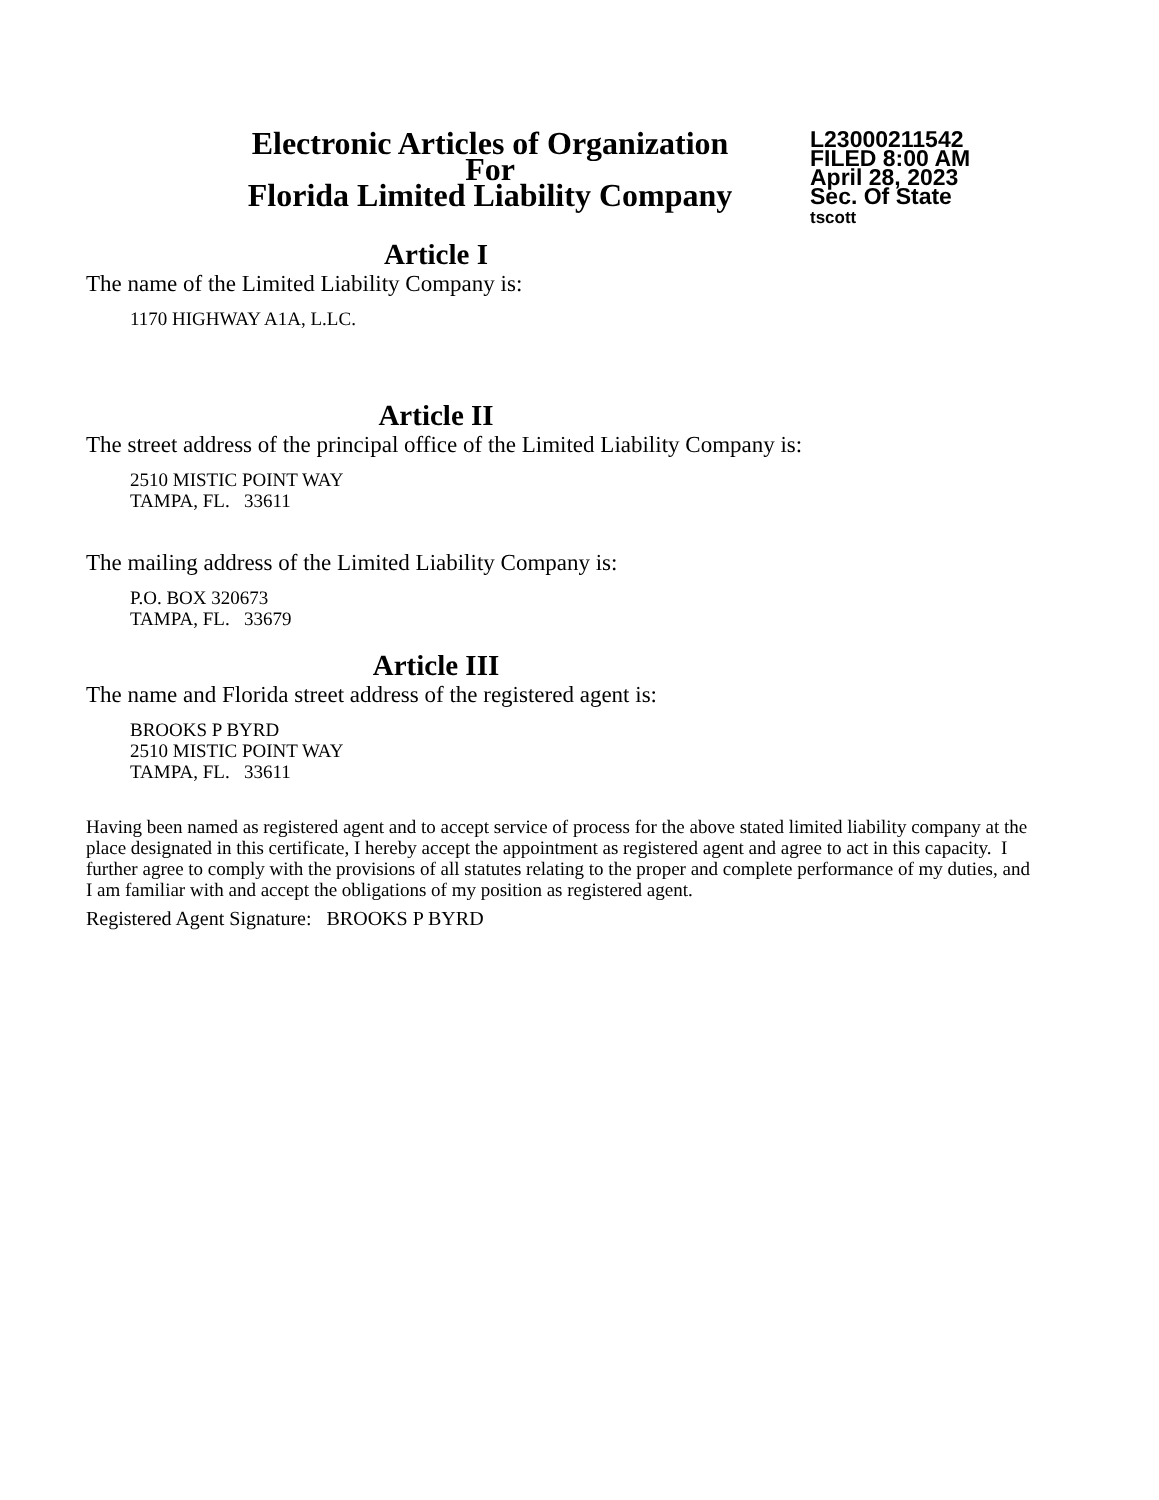Electronic Articles of Organization
For
Florida Limited Liability Company
L23000211542
FILED 8:00 AM
April 28, 2023
Sec. Of State
tscott
Article I
The name of the Limited Liability Company is:
1170 HIGHWAY A1A, L.LC.
Article II
The street address of the principal office of the Limited Liability Company is:
2510 MISTIC POINT WAY
TAMPA, FL. 33611
The mailing address of the Limited Liability Company is:
P.O. BOX 320673
TAMPA, FL. 33679
Article III
The name and Florida street address of the registered agent is:
BROOKS P BYRD
2510 MISTIC POINT WAY
TAMPA, FL. 33611
Having been named as registered agent and to accept service of process for the above stated limited liability company at the place designated in this certificate, I hereby accept the appointment as registered agent and agree to act in this capacity. I further agree to comply with the provisions of all statutes relating to the proper and complete performance of my duties, and I am familiar with and accept the obligations of my position as registered agent.
Registered Agent Signature: BROOKS P BYRD